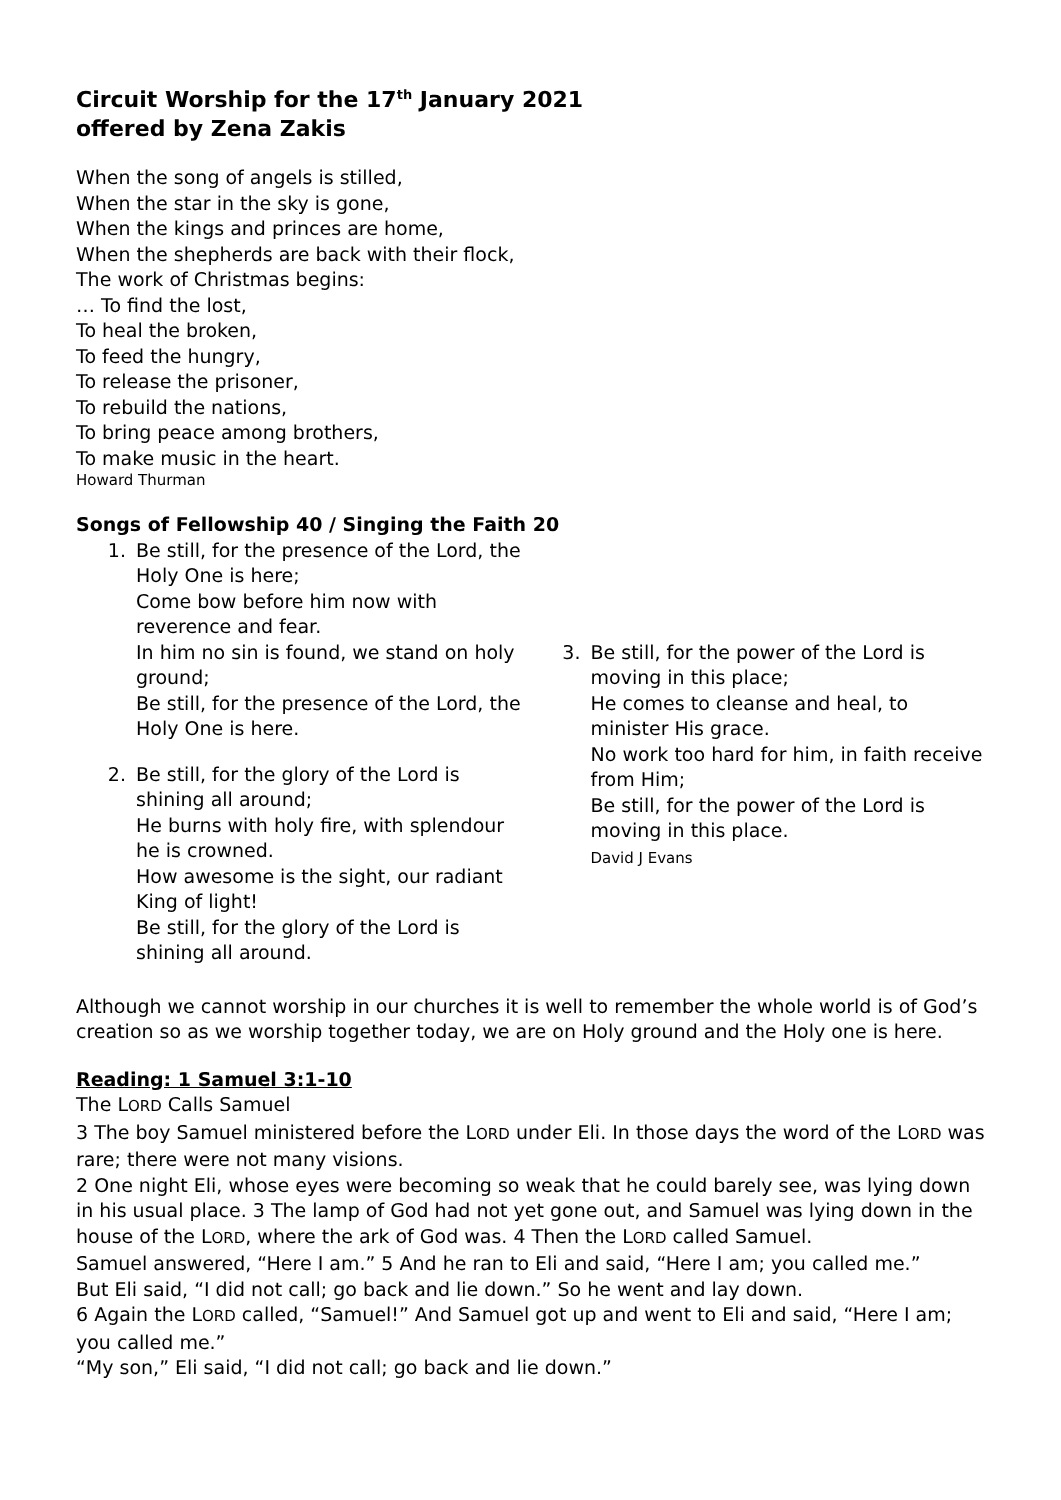Circuit Worship for the 17<sup>th</sup> January 2021
offered by Zena Zakis
When the song of angels is stilled,
When the star in the sky is gone,
When the kings and princes are home,
When the shepherds are back with their flock,
The work of Christmas begins:
… To find the lost,
To heal the broken,
To feed the hungry,
To release the prisoner,
To rebuild the nations,
To bring peace among brothers,
To make music in the heart.
Howard Thurman
Songs of Fellowship 40 / Singing the Faith 20
1. Be still, for the presence of the Lord, the Holy One is here;
Come bow before him now with reverence and fear.
In him no sin is found, we stand on holy ground;
Be still, for the presence of the Lord, the Holy One is here.
2. Be still, for the glory of the Lord is shining all around;
He burns with holy fire, with splendour he is crowned.
How awesome is the sight, our radiant King of light!
Be still, for the glory of the Lord is shining all around.
3. Be still, for the power of the Lord is moving in this place;
He comes to cleanse and heal, to minister His grace.
No work too hard for him, in faith receive from Him;
Be still, for the power of the Lord is moving in this place.
David J Evans
Although we cannot worship in our churches it is well to remember the whole world is of God’s creation so as we worship together today, we are on Holy ground and the Holy one is here.
Reading: 1 Samuel 3:1-10
The LORD Calls Samuel
3 The boy Samuel ministered before the LORD under Eli. In those days the word of the LORD was rare; there were not many visions.
2 One night Eli, whose eyes were becoming so weak that he could barely see, was lying down in his usual place. 3 The lamp of God had not yet gone out, and Samuel was lying down in the house of the LORD, where the ark of God was. 4 Then the LORD called Samuel.
Samuel answered, “Here I am.” 5 And he ran to Eli and said, “Here I am; you called me.”
But Eli said, “I did not call; go back and lie down.” So he went and lay down.
6 Again the LORD called, “Samuel!” And Samuel got up and went to Eli and said, “Here I am; you called me.”
“My son,” Eli said, “I did not call; go back and lie down.”